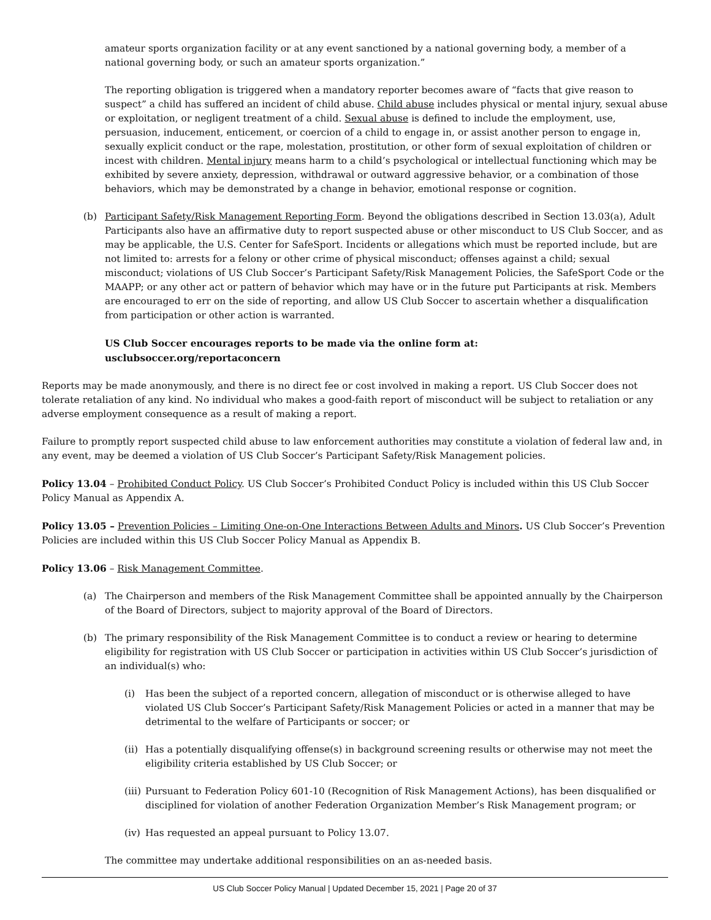amateur sports organization facility or at any event sanctioned by a national governing body, a member of a national governing body, or such an amateur sports organization.”
The reporting obligation is triggered when a mandatory reporter becomes aware of “facts that give reason to suspect” a child has suffered an incident of child abuse. Child abuse includes physical or mental injury, sexual abuse or exploitation, or negligent treatment of a child. Sexual abuse is defined to include the employment, use, persuasion, inducement, enticement, or coercion of a child to engage in, or assist another person to engage in, sexually explicit conduct or the rape, molestation, prostitution, or other form of sexual exploitation of children or incest with children. Mental injury means harm to a child’s psychological or intellectual functioning which may be exhibited by severe anxiety, depression, withdrawal or outward aggressive behavior, or a combination of those behaviors, which may be demonstrated by a change in behavior, emotional response or cognition.
(b) Participant Safety/Risk Management Reporting Form. Beyond the obligations described in Section 13.03(a), Adult Participants also have an affirmative duty to report suspected abuse or other misconduct to US Club Soccer, and as may be applicable, the U.S. Center for SafeSport. Incidents or allegations which must be reported include, but are not limited to: arrests for a felony or other crime of physical misconduct; offenses against a child; sexual misconduct; violations of US Club Soccer’s Participant Safety/Risk Management Policies, the SafeSport Code or the MAAPP; or any other act or pattern of behavior which may have or in the future put Participants at risk. Members are encouraged to err on the side of reporting, and allow US Club Soccer to ascertain whether a disqualification from participation or other action is warranted.
US Club Soccer encourages reports to be made via the online form at:
usclubsoccer.org/reportaconcern
Reports may be made anonymously, and there is no direct fee or cost involved in making a report. US Club Soccer does not tolerate retaliation of any kind. No individual who makes a good-faith report of misconduct will be subject to retaliation or any adverse employment consequence as a result of making a report.
Failure to promptly report suspected child abuse to law enforcement authorities may constitute a violation of federal law and, in any event, may be deemed a violation of US Club Soccer’s Participant Safety/Risk Management policies.
Policy 13.04 – Prohibited Conduct Policy. US Club Soccer’s Prohibited Conduct Policy is included within this US Club Soccer Policy Manual as Appendix A.
Policy 13.05 – Prevention Policies – Limiting One-on-One Interactions Between Adults and Minors. US Club Soccer’s Prevention Policies are included within this US Club Soccer Policy Manual as Appendix B.
Policy 13.06 – Risk Management Committee.
(a) The Chairperson and members of the Risk Management Committee shall be appointed annually by the Chairperson of the Board of Directors, subject to majority approval of the Board of Directors.
(b) The primary responsibility of the Risk Management Committee is to conduct a review or hearing to determine eligibility for registration with US Club Soccer or participation in activities within US Club Soccer’s jurisdiction of an individual(s) who:
(i) Has been the subject of a reported concern, allegation of misconduct or is otherwise alleged to have violated US Club Soccer’s Participant Safety/Risk Management Policies or acted in a manner that may be detrimental to the welfare of Participants or soccer; or
(ii)
Has a potentially disqualifying offense(s) in background screening results or otherwise may not meet the eligibility criteria established by US Club Soccer; or
(iii)
Pursuant to Federation Policy 601-10 (Recognition of Risk Management Actions), has been disqualified or disciplined for violation of another Federation Organization Member’s Risk Management program; or
(iv)
Has requested an appeal pursuant to Policy 13.07.
The committee may undertake additional responsibilities on an as-needed basis.
US Club Soccer Policy Manual | Updated December 15, 2021 | Page 20 of 37